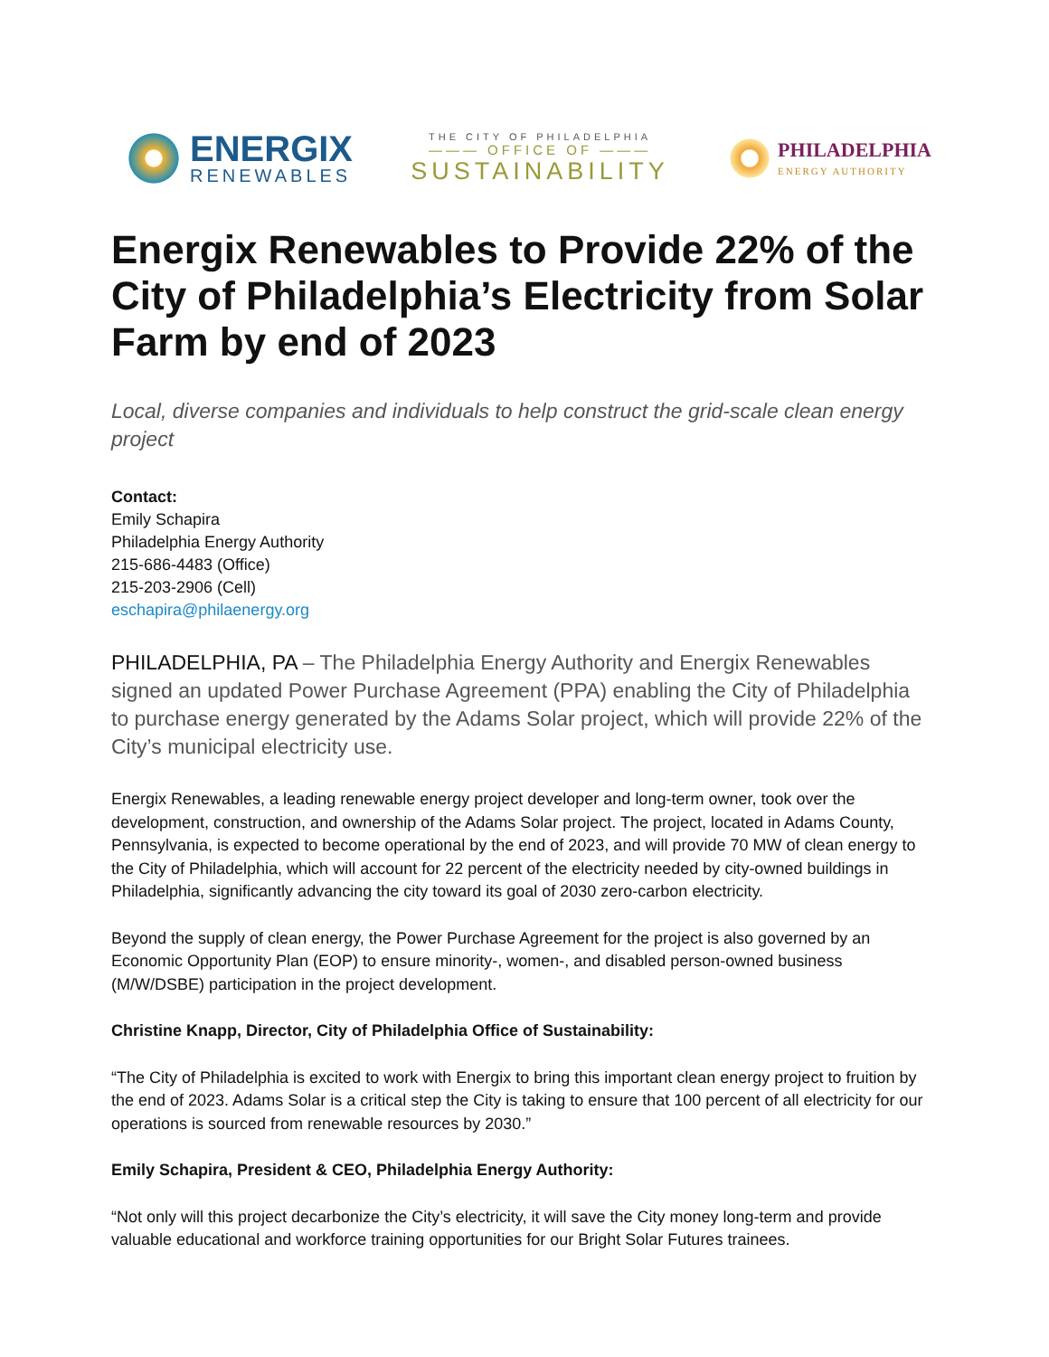ENERGIX
RENEWABLES
THE CITY OF PHILADELPHIA
——— OFFICE OF ———
SUSTAINABILITY
PHILADELPHIA
ENERGY AUTHORITY
Energix Renewables to Provide 22% of the City of Philadelphia’s Electricity from Solar Farm by end of 2023
Local, diverse companies and individuals to help construct the grid-scale clean energy project
Contact:
Emily Schapira
Philadelphia Energy Authority
215-686-4483 (Office)
215-203-2906 (Cell)
eschapira@philaenergy.org
PHILADELPHIA, PA – The Philadelphia Energy Authority and Energix Renewables signed an updated Power Purchase Agreement (PPA) enabling the City of Philadelphia to purchase energy generated by the Adams Solar project, which will provide 22% of the City’s municipal electricity use.
Energix Renewables, a leading renewable energy project developer and long-term owner, took over the development, construction, and ownership of the Adams Solar project. The project, located in Adams County, Pennsylvania, is expected to become operational by the end of 2023, and will provide 70 MW of clean energy to the City of Philadelphia, which will account for 22 percent of the electricity needed by city-owned buildings in Philadelphia, significantly advancing the city toward its goal of 2030 zero-carbon electricity.
Beyond the supply of clean energy, the Power Purchase Agreement for the project is also governed by an Economic Opportunity Plan (EOP) to ensure minority-, women-, and disabled person-owned business (M/W/DSBE) participation in the project development.
Christine Knapp, Director, City of Philadelphia Office of Sustainability:
“The City of Philadelphia is excited to work with Energix to bring this important clean energy project to fruition by the end of 2023. Adams Solar is a critical step the City is taking to ensure that 100 percent of all electricity for our operations is sourced from renewable resources by 2030.”
Emily Schapira, President & CEO, Philadelphia Energy Authority:
“Not only will this project decarbonize the City’s electricity, it will save the City money long-term and provide valuable educational and workforce training opportunities for our Bright Solar Futures trainees.